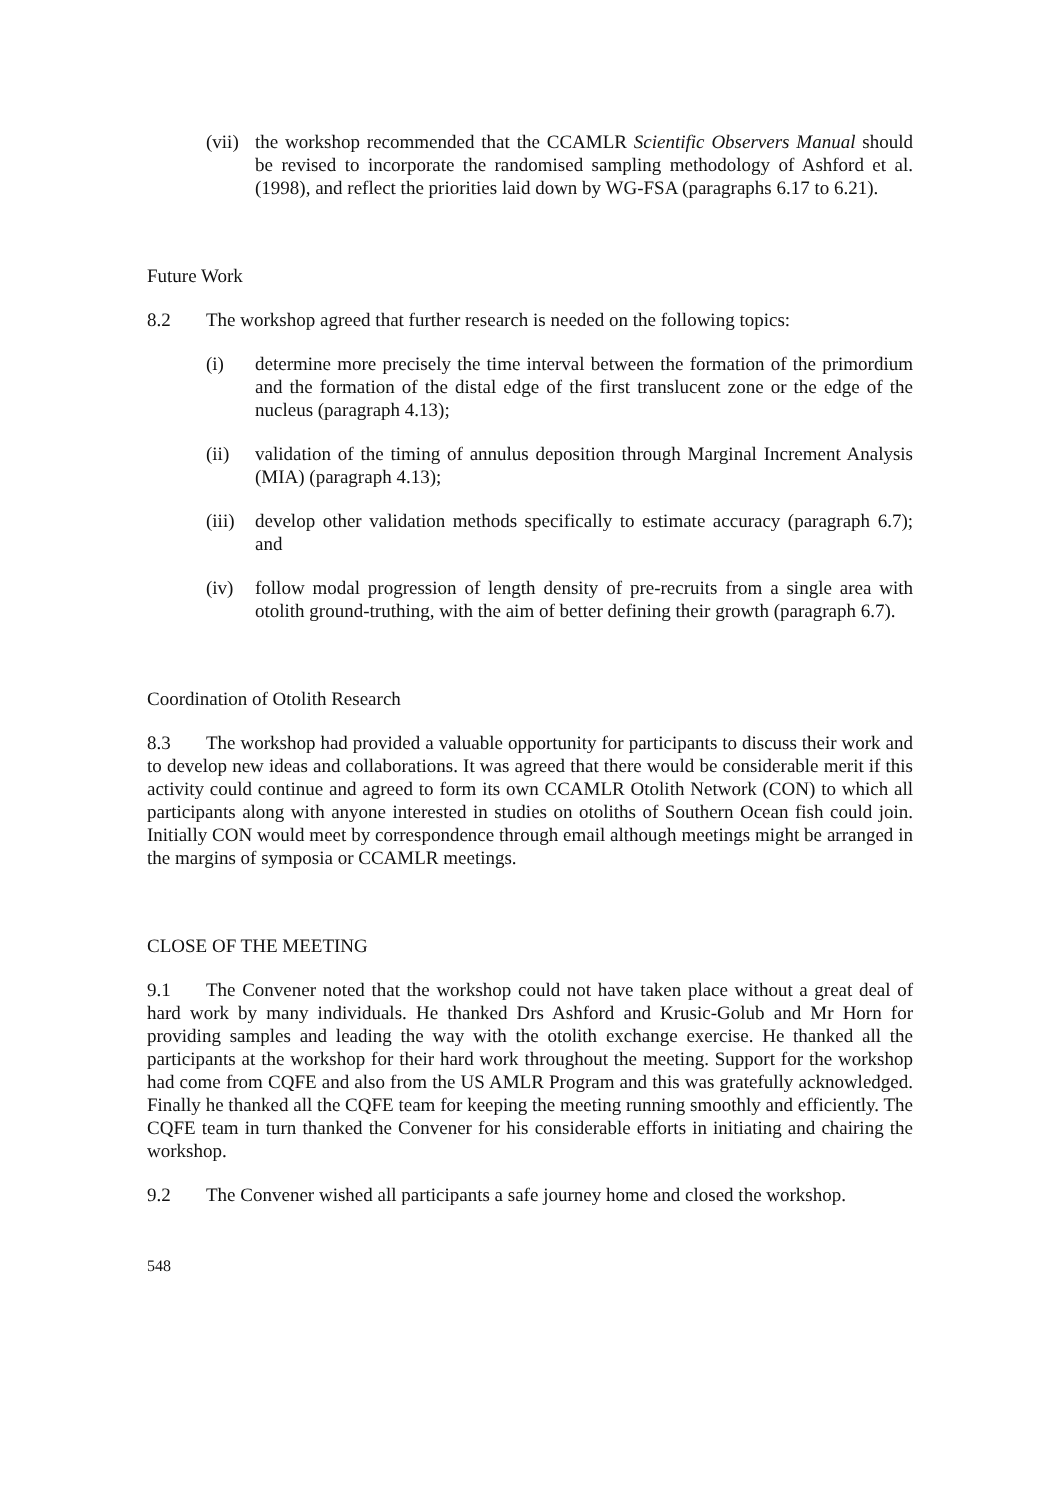(vii) the workshop recommended that the CCAMLR Scientific Observers Manual should be revised to incorporate the randomised sampling methodology of Ashford et al. (1998), and reflect the priorities laid down by WG-FSA (paragraphs 6.17 to 6.21).
Future Work
8.2 The workshop agreed that further research is needed on the following topics:
(i) determine more precisely the time interval between the formation of the primordium and the formation of the distal edge of the first translucent zone or the edge of the nucleus (paragraph 4.13);
(ii) validation of the timing of annulus deposition through Marginal Increment Analysis (MIA) (paragraph 4.13);
(iii) develop other validation methods specifically to estimate accuracy (paragraph 6.7); and
(iv) follow modal progression of length density of pre-recruits from a single area with otolith ground-truthing, with the aim of better defining their growth (paragraph 6.7).
Coordination of Otolith Research
8.3 The workshop had provided a valuable opportunity for participants to discuss their work and to develop new ideas and collaborations. It was agreed that there would be considerable merit if this activity could continue and agreed to form its own CCAMLR Otolith Network (CON) to which all participants along with anyone interested in studies on otoliths of Southern Ocean fish could join. Initially CON would meet by correspondence through email although meetings might be arranged in the margins of symposia or CCAMLR meetings.
CLOSE OF THE MEETING
9.1 The Convener noted that the workshop could not have taken place without a great deal of hard work by many individuals. He thanked Drs Ashford and Krusic-Golub and Mr Horn for providing samples and leading the way with the otolith exchange exercise. He thanked all the participants at the workshop for their hard work throughout the meeting. Support for the workshop had come from CQFE and also from the US AMLR Program and this was gratefully acknowledged. Finally he thanked all the CQFE team for keeping the meeting running smoothly and efficiently. The CQFE team in turn thanked the Convener for his considerable efforts in initiating and chairing the workshop.
9.2 The Convener wished all participants a safe journey home and closed the workshop.
548